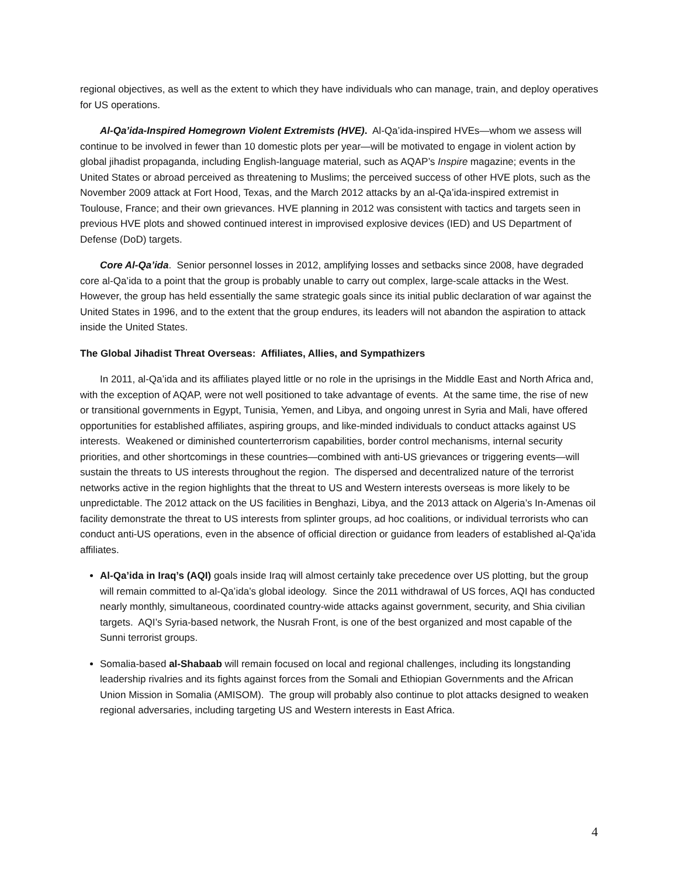regional objectives, as well as the extent to which they have individuals who can manage, train, and deploy operatives for US operations.
Al-Qa’ida-Inspired Homegrown Violent Extremists (HVE). Al-Qa’ida-inspired HVEs—whom we assess will continue to be involved in fewer than 10 domestic plots per year—will be motivated to engage in violent action by global jihadist propaganda, including English-language material, such as AQAP’s Inspire magazine; events in the United States or abroad perceived as threatening to Muslims; the perceived success of other HVE plots, such as the November 2009 attack at Fort Hood, Texas, and the March 2012 attacks by an al-Qa’ida-inspired extremist in Toulouse, France; and their own grievances. HVE planning in 2012 was consistent with tactics and targets seen in previous HVE plots and showed continued interest in improvised explosive devices (IED) and US Department of Defense (DoD) targets.
Core Al-Qa’ida. Senior personnel losses in 2012, amplifying losses and setbacks since 2008, have degraded core al-Qa’ida to a point that the group is probably unable to carry out complex, large-scale attacks in the West. However, the group has held essentially the same strategic goals since its initial public declaration of war against the United States in 1996, and to the extent that the group endures, its leaders will not abandon the aspiration to attack inside the United States.
The Global Jihadist Threat Overseas: Affiliates, Allies, and Sympathizers
In 2011, al-Qa’ida and its affiliates played little or no role in the uprisings in the Middle East and North Africa and, with the exception of AQAP, were not well positioned to take advantage of events. At the same time, the rise of new or transitional governments in Egypt, Tunisia, Yemen, and Libya, and ongoing unrest in Syria and Mali, have offered opportunities for established affiliates, aspiring groups, and like-minded individuals to conduct attacks against US interests. Weakened or diminished counterterrorism capabilities, border control mechanisms, internal security priorities, and other shortcomings in these countries—combined with anti-US grievances or triggering events—will sustain the threats to US interests throughout the region. The dispersed and decentralized nature of the terrorist networks active in the region highlights that the threat to US and Western interests overseas is more likely to be unpredictable. The 2012 attack on the US facilities in Benghazi, Libya, and the 2013 attack on Algeria’s In-Amenas oil facility demonstrate the threat to US interests from splinter groups, ad hoc coalitions, or individual terrorists who can conduct anti-US operations, even in the absence of official direction or guidance from leaders of established al-Qa’ida affiliates.
Al-Qa’ida in Iraq’s (AQI) goals inside Iraq will almost certainly take precedence over US plotting, but the group will remain committed to al-Qa’ida’s global ideology. Since the 2011 withdrawal of US forces, AQI has conducted nearly monthly, simultaneous, coordinated country-wide attacks against government, security, and Shia civilian targets. AQI’s Syria-based network, the Nusrah Front, is one of the best organized and most capable of the Sunni terrorist groups.
Somalia-based al-Shabaab will remain focused on local and regional challenges, including its longstanding leadership rivalries and its fights against forces from the Somali and Ethiopian Governments and the African Union Mission in Somalia (AMISOM). The group will probably also continue to plot attacks designed to weaken regional adversaries, including targeting US and Western interests in East Africa.
4